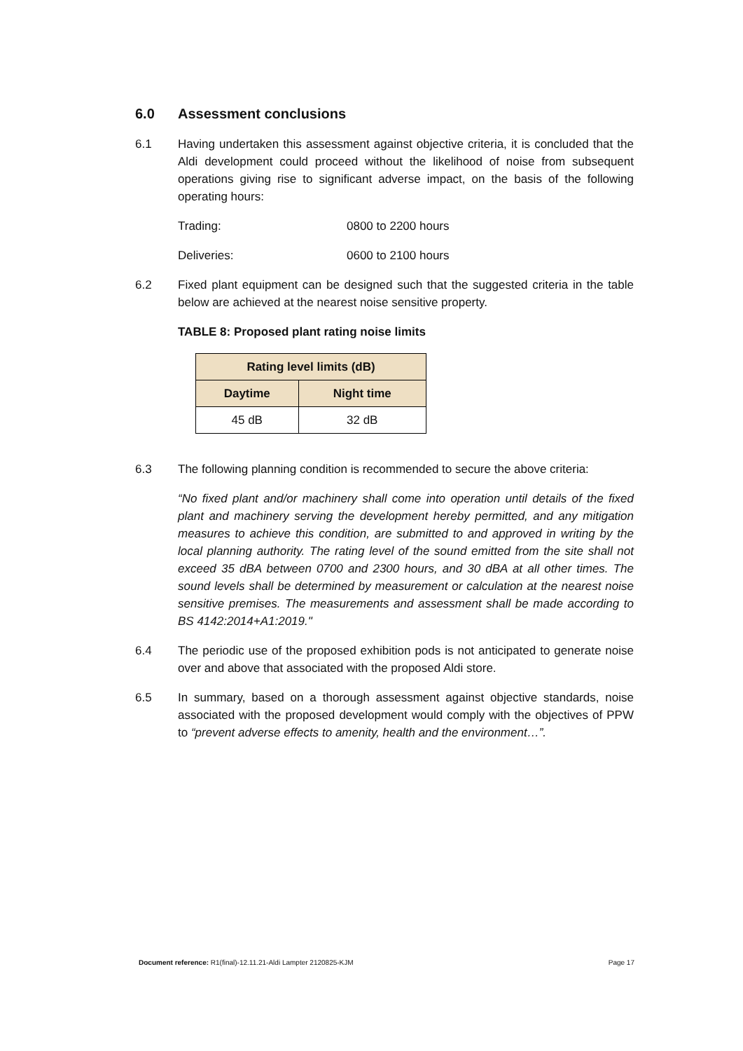6.0 Assessment conclusions
6.1 Having undertaken this assessment against objective criteria, it is concluded that the Aldi development could proceed without the likelihood of noise from subsequent operations giving rise to significant adverse impact, on the basis of the following operating hours:
Trading: 0800 to 2200 hours
Deliveries: 0600 to 2100 hours
6.2 Fixed plant equipment can be designed such that the suggested criteria in the table below are achieved at the nearest noise sensitive property.
TABLE 8: Proposed plant rating noise limits
| Rating level limits (dB) | |
| --- | --- |
| Daytime | Night time |
| 45 dB | 32 dB |
6.3 The following planning condition is recommended to secure the above criteria:
“No fixed plant and/or machinery shall come into operation until details of the fixed plant and machinery serving the development hereby permitted, and any mitigation measures to achieve this condition, are submitted to and approved in writing by the local planning authority. The rating level of the sound emitted from the site shall not exceed 35 dBA between 0700 and 2300 hours, and 30 dBA at all other times. The sound levels shall be determined by measurement or calculation at the nearest noise sensitive premises. The measurements and assessment shall be made according to BS 4142:2014+A1:2019."
6.4 The periodic use of the proposed exhibition pods is not anticipated to generate noise over and above that associated with the proposed Aldi store.
6.5 In summary, based on a thorough assessment against objective standards, noise associated with the proposed development would comply with the objectives of PPW to “prevent adverse effects to amenity, health and the environment…”.
Document reference: R1(final)-12.11.21-Aldi Lampter 2120825-KJM Page 17